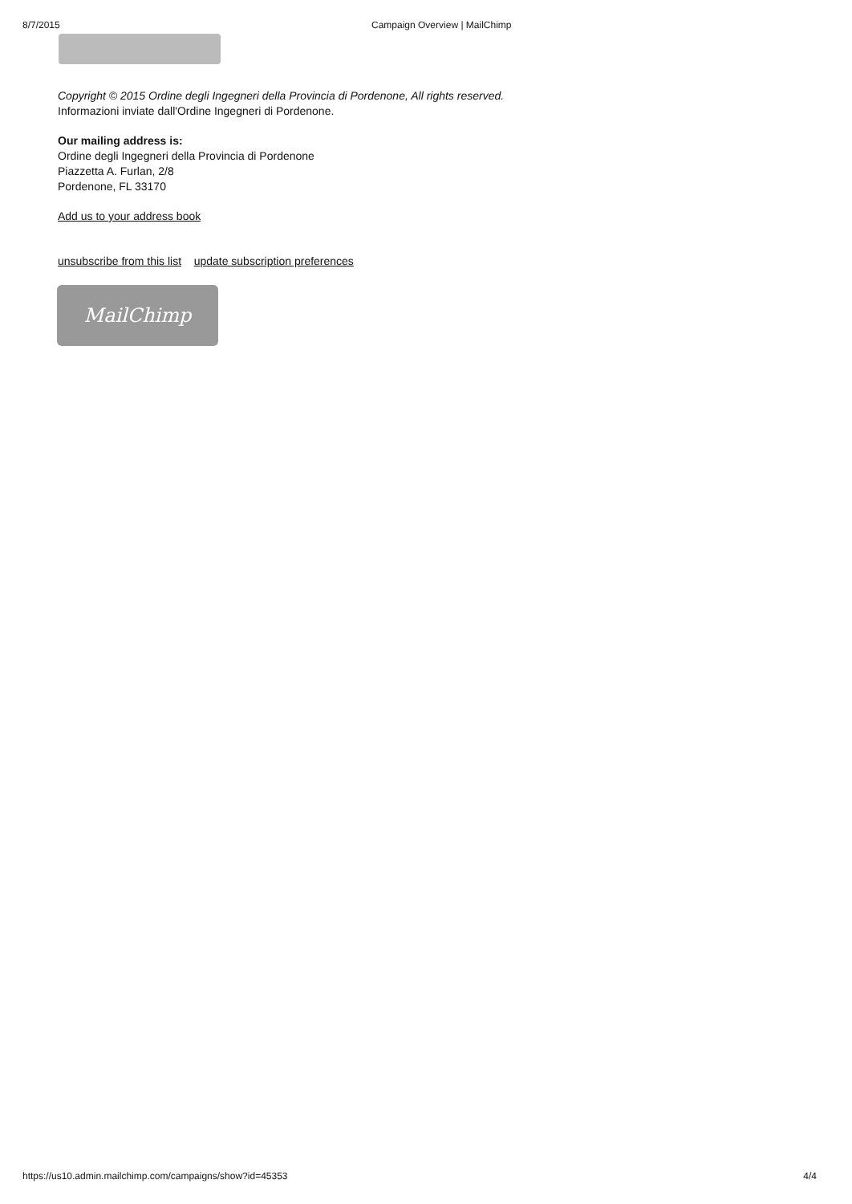8/7/2015 Campaign Overview | MailChimp
Copyright © 2015 Ordine degli Ingegneri della Provincia di Pordenone, All rights reserved.
Informazioni inviate dall'Ordine Ingegneri di Pordenone.
Our mailing address is:
Ordine degli Ingegneri della Provincia di Pordenone
Piazzetta A. Furlan, 2/8
Pordenone, FL 33170
Add us to your address book
unsubscribe from this list update subscription preferences
MailChimp
https://us10.admin.mailchimp.com/campaigns/show?id=45353 4/4